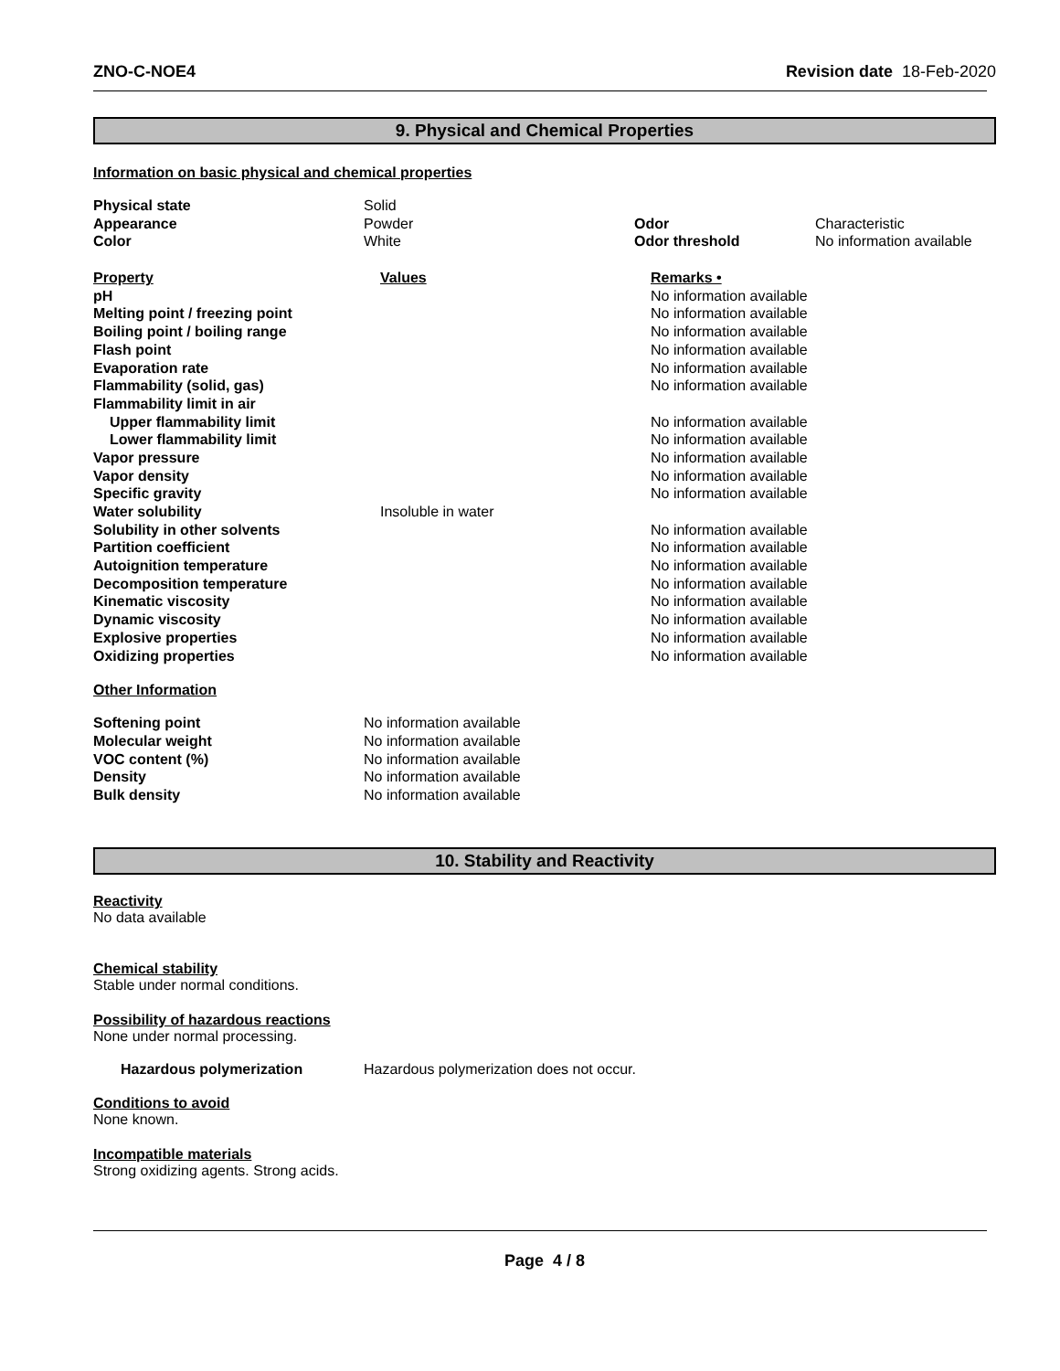ZNO-C-NOE4 Revision date 18-Feb-2020
9. Physical and Chemical Properties
Information on basic physical and chemical properties
| Physical state | Solid | | |
| Appearance | Powder | Odor | Characteristic |
| Color | White | Odor threshold | No information available |
| Property | Values | Remarks • |
| pH | | No information available |
| Melting point / freezing point | | No information available |
| Boiling point / boiling range | | No information available |
| Flash point | | No information available |
| Evaporation rate | | No information available |
| Flammability (solid, gas) | | No information available |
| Flammability limit in air | | |
| Upper flammability limit | | No information available |
| Lower flammability limit | | No information available |
| Vapor pressure | | No information available |
| Vapor density | | No information available |
| Specific gravity | | No information available |
| Water solubility | Insoluble in water | |
| Solubility in other solvents | | No information available |
| Partition coefficient | | No information available |
| Autoignition temperature | | No information available |
| Decomposition temperature | | No information available |
| Kinematic viscosity | | No information available |
| Dynamic viscosity | | No information available |
| Explosive properties | | No information available |
| Oxidizing properties | | No information available |
Other Information
| Softening point | No information available |
| Molecular weight | No information available |
| VOC content (%) | No information available |
| Density | No information available |
| Bulk density | No information available |
10. Stability and Reactivity
Reactivity
No data available
Chemical stability
Stable under normal conditions.
Possibility of hazardous reactions
None under normal processing.
| Hazardous polymerization | Hazardous polymerization does not occur. |
Conditions to avoid
None known.
Incompatible materials
Strong oxidizing agents. Strong acids.
Page 4 / 8